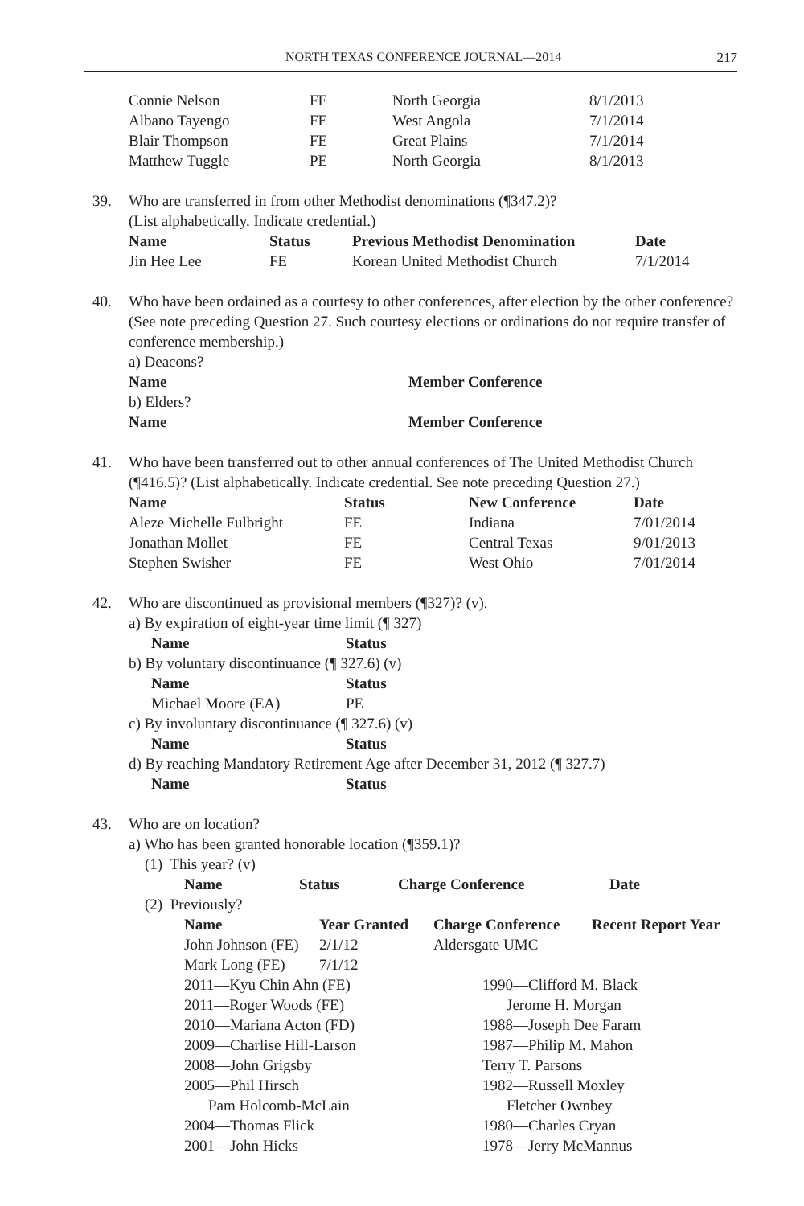NORTH TEXAS CONFERENCE JOURNAL—2014 217
| Connie Nelson | FE | North Georgia | 8/1/2013 |
| Albano Tayengo | FE | West Angola | 7/1/2014 |
| Blair Thompson | FE | Great Plains | 7/1/2014 |
| Matthew Tuggle | PE | North Georgia | 8/1/2013 |
39. Who are transferred in from other Methodist denominations (¶347.2)?
(List alphabetically. Indicate credential.)
| Name | Status | Previous Methodist Denomination | Date |
| --- | --- | --- | --- |
| Jin Hee Lee | FE | Korean United Methodist Church | 7/1/2014 |
40. Who have been ordained as a courtesy to other conferences, after election by the other conference? (See note preceding Question 27. Such courtesy elections or ordinations do not require transfer of conference membership.)
a) Deacons?
| Name | Member Conference |
| --- | --- |
b) Elders?
| Name | Member Conference |
| --- | --- |
41. Who have been transferred out to other annual conferences of The United Methodist Church (¶416.5)? (List alphabetically. Indicate credential. See note preceding Question 27.)
| Name | Status | New Conference | Date |
| --- | --- | --- | --- |
| Aleze Michelle Fulbright | FE | Indiana | 7/01/2014 |
| Jonathan Mollet | FE | Central Texas | 9/01/2013 |
| Stephen Swisher | FE | West Ohio | 7/01/2014 |
42. Who are discontinued as provisional members (¶327)? (v).
a) By expiration of eight-year time limit (¶ 327)
| Name | Status |
| --- | --- |
b) By voluntary discontinuance (¶ 327.6) (v)
| Name | Status |
| --- | --- |
| Michael Moore (EA) | PE |
c) By involuntary discontinuance (¶ 327.6) (v)
| Name | Status |
| --- | --- |
d) By reaching Mandatory Retirement Age after December 31, 2012 (¶ 327.7)
| Name | Status |
| --- | --- |
43. Who are on location?
a) Who has been granted honorable location (¶359.1)?
(1) This year? (v)
| Name | Status | Charge Conference | Date |
| --- | --- | --- | --- |
(2) Previously?
| Name | Year Granted | Charge Conference | Recent Report Year |
| --- | --- | --- | --- |
| John Johnson (FE) | 2/1/12 | Aldersgate UMC | |
| Mark Long (FE) | 7/1/12 | | |
2011—Kyu Chin Ahn (FE)
2011—Roger Woods (FE)
2010—Mariana Acton (FD)
2009—Charlise Hill-Larson
2008—John Grigsby
2005—Phil Hirsch
Pam Holcomb-McLain
2004—Thomas Flick
2001—John Hicks
1990—Clifford M. Black
Jerome H. Morgan
1988—Joseph Dee Faram
1987—Philip M. Mahon
Terry T. Parsons
1982—Russell Moxley
Fletcher Ownbey
1980—Charles Cryan
1978—Jerry McMannus